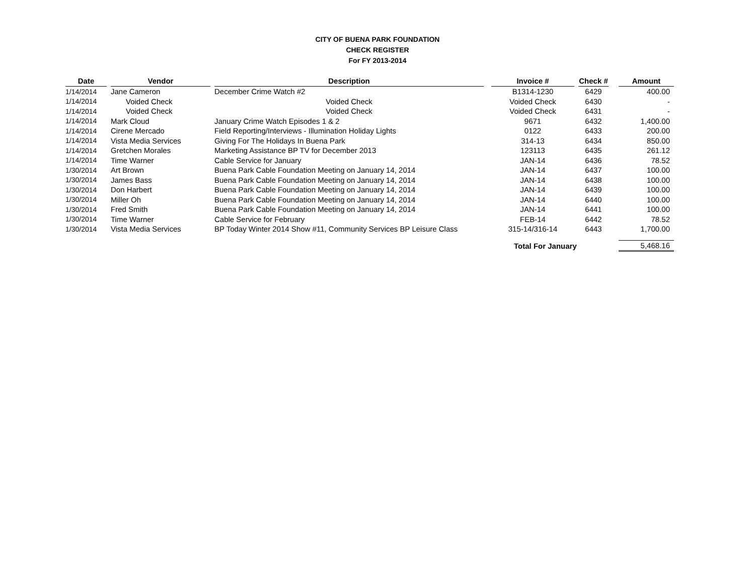CITY OF BUENA PARK FOUNDATION
CHECK REGISTER
For FY 2013-2014
| Date | | Vendor | | Description | | Invoice # | | Check # | | Amount |
| --- | --- | --- | --- | --- | --- | --- | --- | --- | --- | --- |
| 1/14/2014 | | Jane Cameron | | December Crime Watch #2 | | B1314-1230 | | 6429 | | 400.00 |
| 1/14/2014 | | Voided Check | | Voided Check | | Voided Check | | 6430 | | - |
| 1/14/2014 | | Voided Check | | Voided Check | | Voided Check | | 6431 | | - |
| 1/14/2014 | | Mark Cloud | | January Crime Watch Episodes 1 & 2 | | 9671 | | 6432 | | 1,400.00 |
| 1/14/2014 | | Cirene Mercado | | Field Reporting/Interviews - Illumination Holiday Lights | | 0122 | | 6433 | | 200.00 |
| 1/14/2014 | | Vista Media Services | | Giving For The Holidays In Buena Park | | 314-13 | | 6434 | | 850.00 |
| 1/14/2014 | | Gretchen Morales | | Marketing Assistance BP TV for December 2013 | | 123113 | | 6435 | | 261.12 |
| 1/14/2014 | | Time Warner | | Cable Service for January | | JAN-14 | | 6436 | | 78.52 |
| 1/30/2014 | | Art Brown | | Buena Park Cable Foundation Meeting on January 14, 2014 | | JAN-14 | | 6437 | | 100.00 |
| 1/30/2014 | | James Bass | | Buena Park Cable Foundation Meeting on January 14, 2014 | | JAN-14 | | 6438 | | 100.00 |
| 1/30/2014 | | Don Harbert | | Buena Park Cable Foundation Meeting on January 14, 2014 | | JAN-14 | | 6439 | | 100.00 |
| 1/30/2014 | | Miller Oh | | Buena Park Cable Foundation Meeting on January 14, 2014 | | JAN-14 | | 6440 | | 100.00 |
| 1/30/2014 | | Fred Smith | | Buena Park Cable Foundation Meeting on January 14, 2014 | | JAN-14 | | 6441 | | 100.00 |
| 1/30/2014 | | Time Warner | | Cable Service for February | | FEB-14 | | 6442 | | 78.52 |
| 1/30/2014 | | Vista Media Services | | BP Today Winter 2014 Show #11, Community Services BP Leisure Class | | 315-14/316-14 | | 6443 | | 1,700.00 |
| | | | | | | Total For January | | | | 5,468.16 |